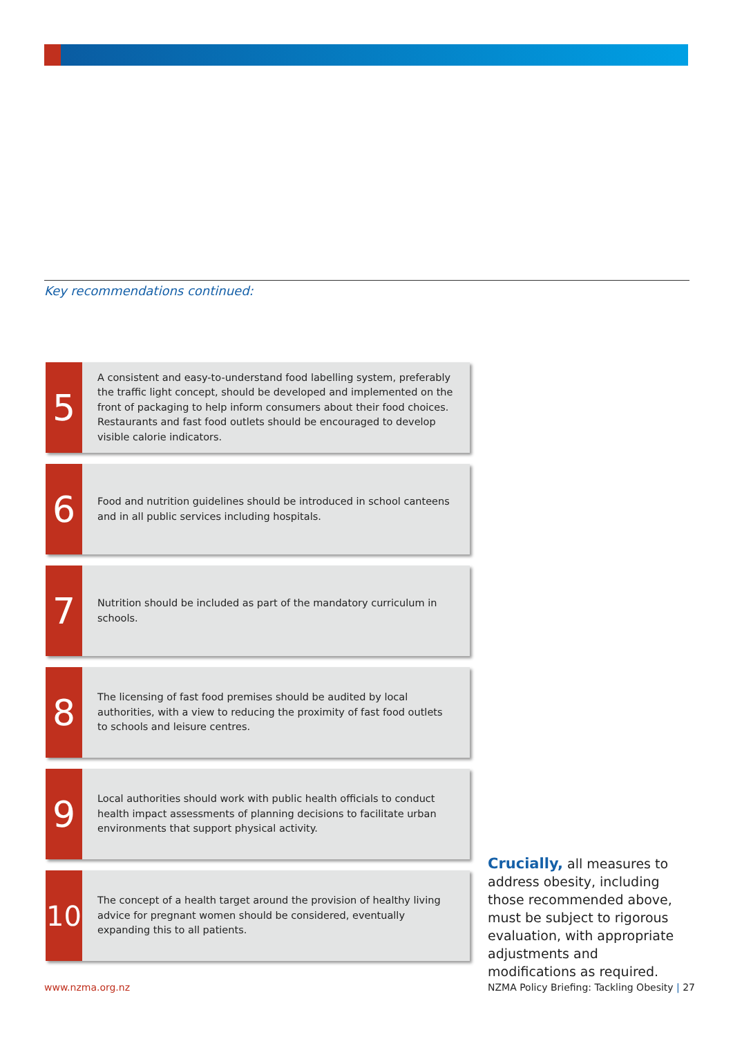Key recommendations continued:
5
A consistent and easy-to-understand food labelling system, preferably the traffic light concept, should be developed and implemented on the front of packaging to help inform consumers about their food choices. Restaurants and fast food outlets should be encouraged to develop visible calorie indicators.
6
Food and nutrition guidelines should be introduced in school canteens and in all public services including hospitals.
7
Nutrition should be included as part of the mandatory curriculum in schools.
8
The licensing of fast food premises should be audited by local authorities, with a view to reducing the proximity of fast food outlets to schools and leisure centres.
9
Local authorities should work with public health officials to conduct health impact assessments of planning decisions to facilitate urban environments that support physical activity.
10
The concept of a health target around the provision of healthy living advice for pregnant women should be considered, eventually expanding this to all patients.
Crucially, all measures to address obesity, including those recommended above, must be subject to rigorous evaluation, with appropriate adjustments and modifications as required.
www.nzma.org.nz
NZMA Policy Briefing: Tackling Obesity | 27